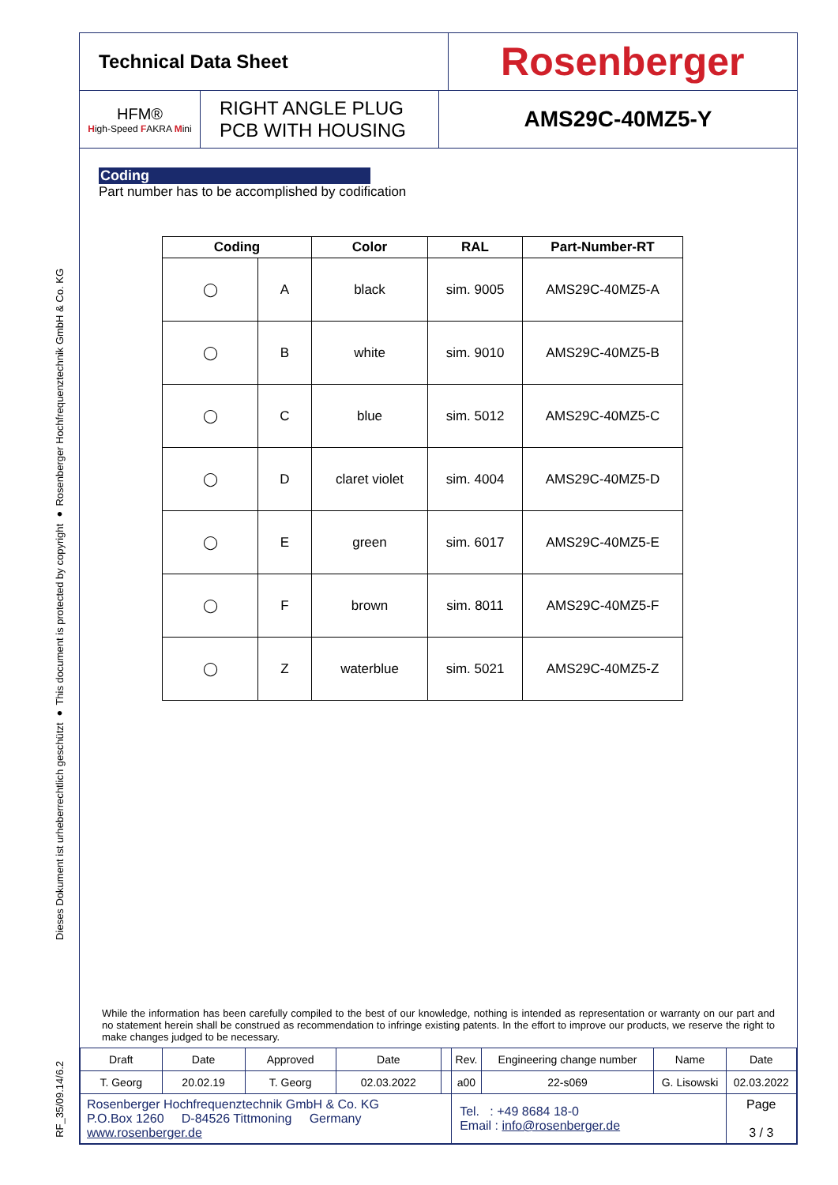Dieses Dokument ist urheberrechtlich geschützt ● This document is protected by copyright ● Rosenberger Hochfrequenztechnik GmbH & Co. KG
RF_35/09.14/6.2
Technical Data Sheet
Rosenberger
HFM®
High-Speed FAKRA Mini
RIGHT ANGLE PLUG
PCB WITH HOUSING
AMS29C-40MZ5-Y
Coding
Part number has to be accomplished by codification
| Coding | | Color | RAL | Part-Number-RT |
| --- | --- | --- | --- | --- |
| ◯ | A | black | sim. 9005 | AMS29C-40MZ5-A |
| ◯ | B | white | sim. 9010 | AMS29C-40MZ5-B |
| ◯ | C | blue | sim. 5012 | AMS29C-40MZ5-C |
| ◯ | D | claret violet | sim. 4004 | AMS29C-40MZ5-D |
| ◯ | E | green | sim. 6017 | AMS29C-40MZ5-E |
| ◯ | F | brown | sim. 8011 | AMS29C-40MZ5-F |
| ◯ | Z | waterblue | sim. 5021 | AMS29C-40MZ5-Z |
While the information has been carefully compiled to the best of our knowledge, nothing is intended as representation or warranty on our part and no statement herein shall be construed as recommendation to infringe existing patents. In the effort to improve our products, we reserve the right to make changes judged to be necessary.
| Draft | Date | Approved | Date | | Rev. | Engineering change number | Name | Date |
| T. Georg | 20.02.19 | T. Georg | 02.03.2022 | | a00 | 22-s069 | G. Lisowski | 02.03.2022 |
| Rosenberger Hochfrequenztechnik GmbH & Co. KG P.O.Box 1260 D-84526 Tittmoning Germany www.rosenberger.de | | | | | Tel. : +49 8684 18-0 Email : info@rosenberger.de | | | Page 3 / 3 |